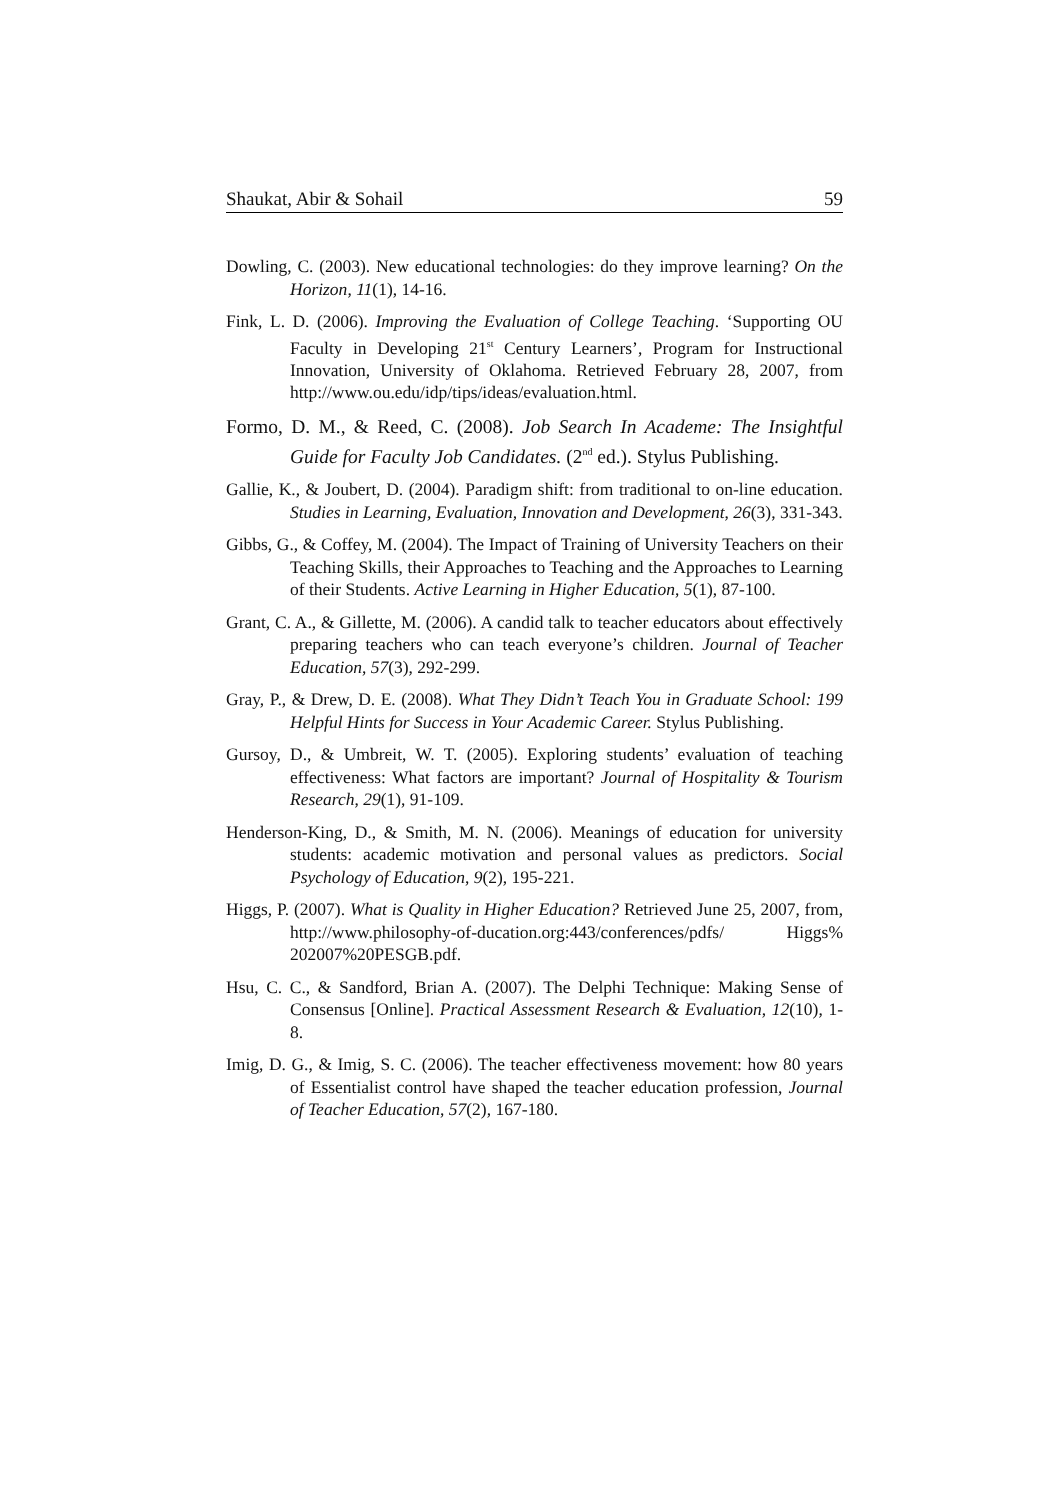Shaukat, Abir & Sohail 59
Dowling, C. (2003). New educational technologies: do they improve learning? On the Horizon, 11(1), 14-16.
Fink, L. D. (2006). Improving the Evaluation of College Teaching. ‘Supporting OU Faculty in Developing 21<sup>st</sup> Century Learners’, Program for Instructional Innovation, University of Oklahoma. Retrieved February 28, 2007, from http://www.ou.edu/idp/tips/ideas/evaluation.html.
Formo, D. M., & Reed, C. (2008). Job Search In Academe: The Insightful Guide for Faculty Job Candidates. (2<sup>nd</sup> ed.). Stylus Publishing.
Gallie, K., & Joubert, D. (2004). Paradigm shift: from traditional to on-line education. Studies in Learning, Evaluation, Innovation and Development, 26(3), 331-343.
Gibbs, G., & Coffey, M. (2004). The Impact of Training of University Teachers on their Teaching Skills, their Approaches to Teaching and the Approaches to Learning of their Students. Active Learning in Higher Education, 5(1), 87-100.
Grant, C. A., & Gillette, M. (2006). A candid talk to teacher educators about effectively preparing teachers who can teach everyone’s children. Journal of Teacher Education, 57(3), 292-299.
Gray, P., & Drew, D. E. (2008). What They Didn’t Teach You in Graduate School: 199 Helpful Hints for Success in Your Academic Career. Stylus Publishing.
Gursoy, D., & Umbreit, W. T. (2005). Exploring students’ evaluation of teaching effectiveness: What factors are important? Journal of Hospitality & Tourism Research, 29(1), 91-109.
Henderson-King, D., & Smith, M. N. (2006). Meanings of education for university students: academic motivation and personal values as predictors. Social Psychology of Education, 9(2), 195-221.
Higgs, P. (2007). What is Quality in Higher Education? Retrieved June 25, 2007, from, http://www.philosophy-of-ducation.org:443/conferences/pdfs/ Higgs% 202007%20PESGB.pdf.
Hsu, C. C., & Sandford, Brian A. (2007). The Delphi Technique: Making Sense of Consensus [Online]. Practical Assessment Research & Evaluation, 12(10), 1-8.
Imig, D. G., & Imig, S. C. (2006). The teacher effectiveness movement: how 80 years of Essentialist control have shaped the teacher education profession, Journal of Teacher Education, 57(2), 167-180.